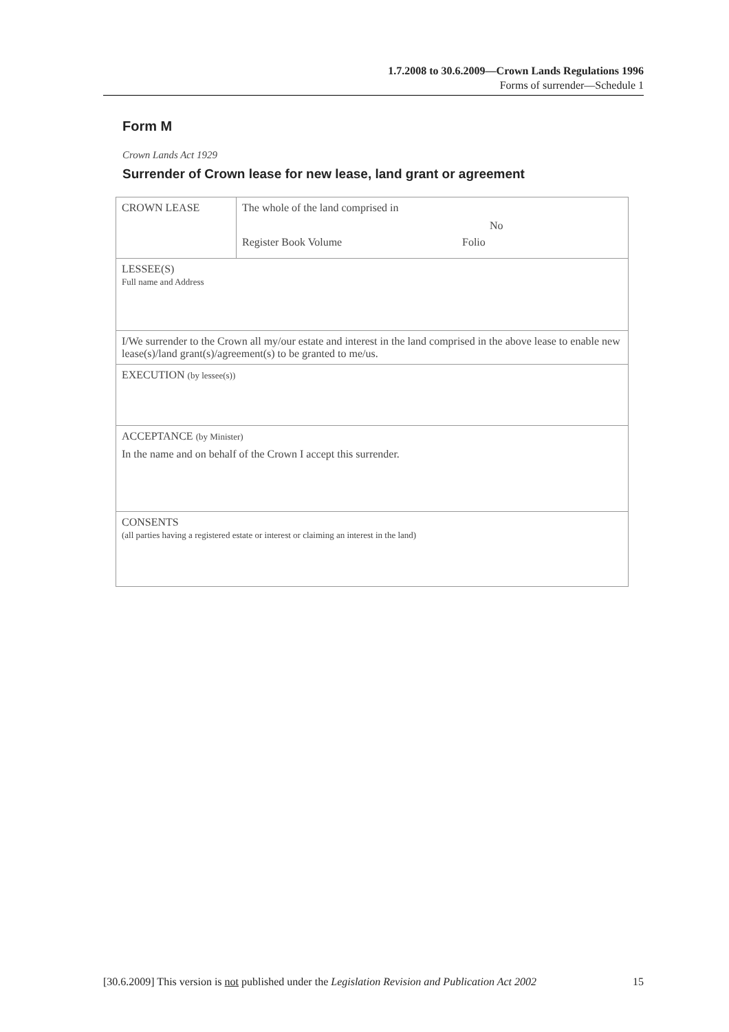1.7.2008 to 30.6.2009—Crown Lands Regulations 1996
Forms of surrender—Schedule 1
Form M
Crown Lands Act 1929
Surrender of Crown lease for new lease, land grant or agreement
| CROWN LEASE | The whole of the land comprised in No Register Book Volume Folio |
| LESSEE(S) Full name and Address | |
| I/We surrender to the Crown all my/our estate and interest in the land comprised in the above lease to enable new lease(s)/land grant(s)/agreement(s) to be granted to me/us. | |
| EXECUTION (by lessee(s)) | |
| ACCEPTANCE (by Minister) In the name and on behalf of the Crown I accept this surrender. | |
| CONSENTS (all parties having a registered estate or interest or claiming an interest in the land) | |
[30.6.2009] This version is not published under the Legislation Revision and Publication Act 2002 15